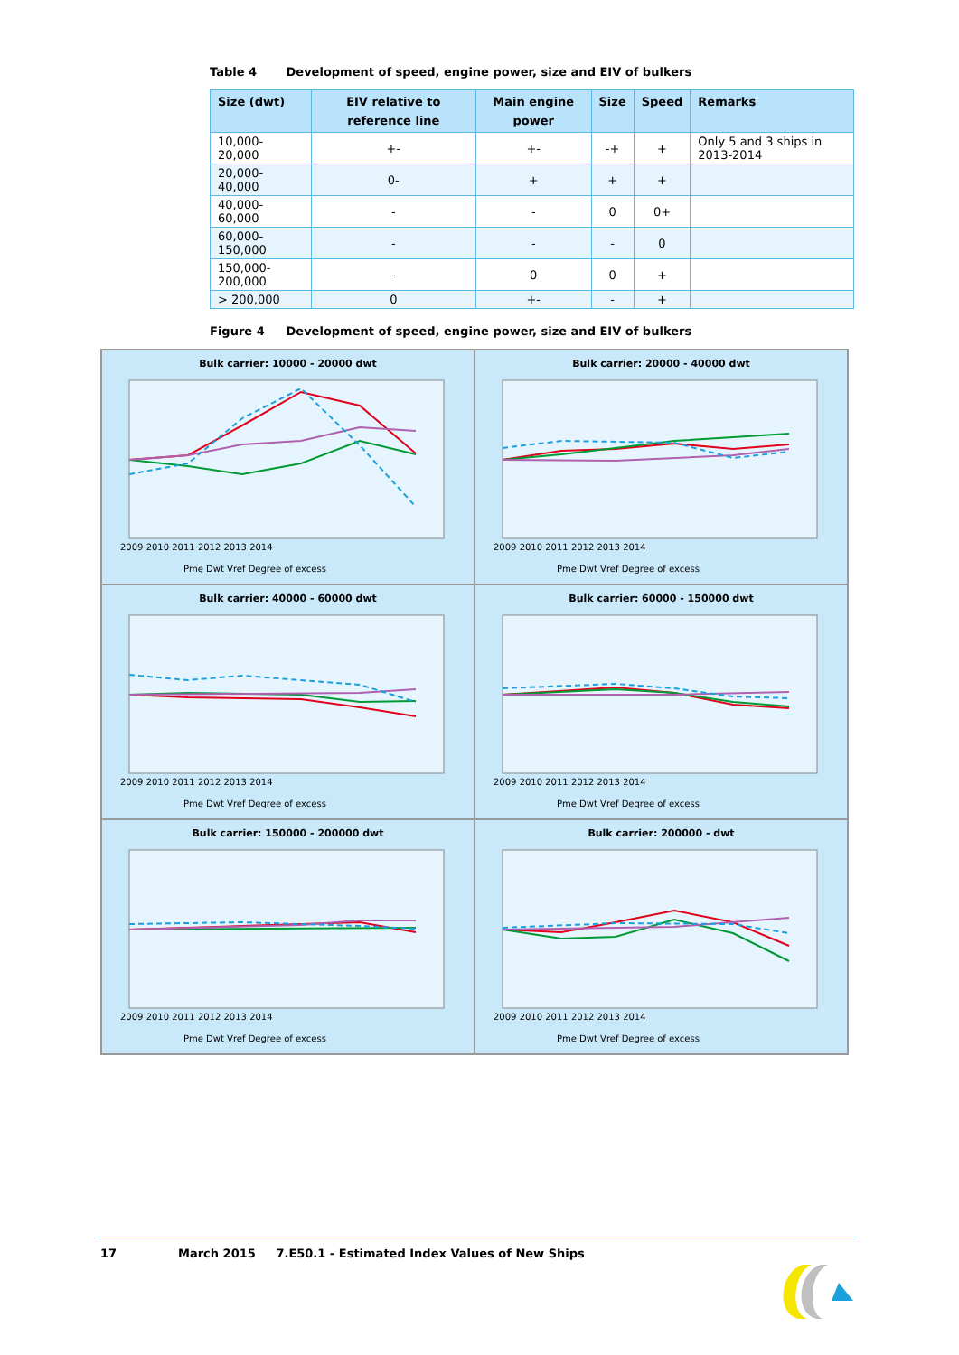Table 4 Development of speed, engine power, size and EIV of bulkers
| Size (dwt) | EIV relative to reference line | Main engine power | Size | Speed | Remarks |
| --- | --- | --- | --- | --- | --- |
| 10,000-20,000 | +- | +- | -+ | + | Only 5 and 3 ships in 2013-2014 |
| 20,000-40,000 | 0- | + | + | + | |
| 40,000-60,000 | - | - | 0 | 0+ | |
| 60,000-150,000 | - | - | - | 0 | |
| 150,000-200,000 | - | 0 | 0 | + | |
| > 200,000 | 0 | +- | - | + | |
Figure 4 Development of speed, engine power, size and EIV of bulkers
Bulk carrier: 10000 - 20000 dwt
2009 2010 2011 2012 2013 2014
Pme Dwt Vref Degree of excess
Bulk carrier: 20000 - 40000 dwt
2009 2010 2011 2012 2013 2014
Pme Dwt Vref Degree of excess
Bulk carrier: 40000 - 60000 dwt
2009 2010 2011 2012 2013 2014
Pme Dwt Vref Degree of excess
Bulk carrier: 60000 - 150000 dwt
2009 2010 2011 2012 2013 2014
Pme Dwt Vref Degree of excess
Bulk carrier: 150000 - 200000 dwt
2009 2010 2011 2012 2013 2014
Pme Dwt Vref Degree of excess
Bulk carrier: 200000 - dwt
2009 2010 2011 2012 2013 2014
Pme Dwt Vref Degree of excess
17 March 2015 7.E50.1 - Estimated Index Values of New Ships